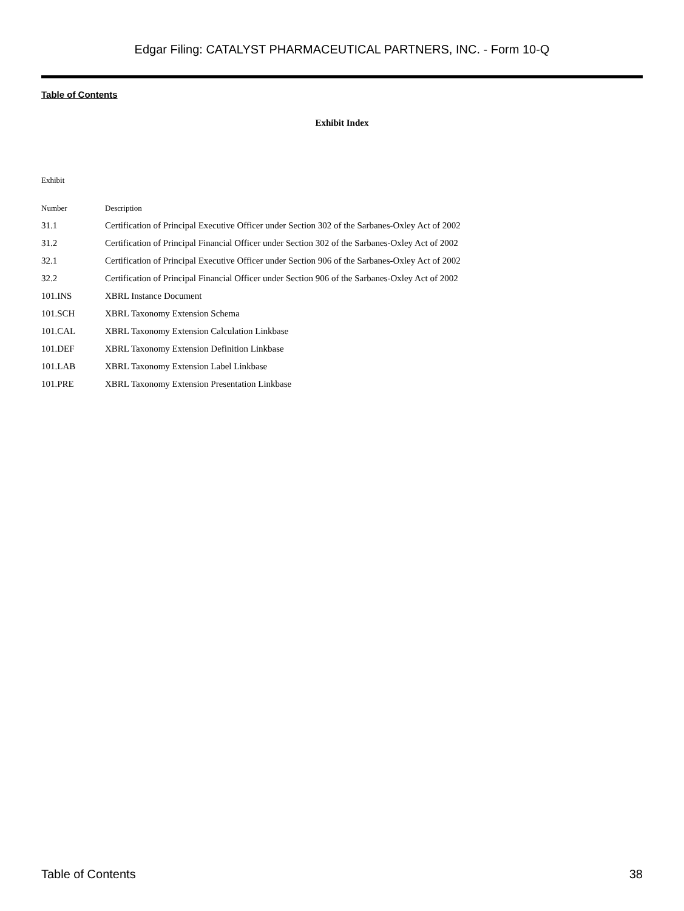Edgar Filing: CATALYST PHARMACEUTICAL PARTNERS, INC. - Form 10-Q
Table of Contents
Exhibit Index
| Exhibit | |
| --- | --- |
| Number | Description |
| 31.1 | Certification of Principal Executive Officer under Section 302 of the Sarbanes-Oxley Act of 2002 |
| 31.2 | Certification of Principal Financial Officer under Section 302 of the Sarbanes-Oxley Act of 2002 |
| 32.1 | Certification of Principal Executive Officer under Section 906 of the Sarbanes-Oxley Act of 2002 |
| 32.2 | Certification of Principal Financial Officer under Section 906 of the Sarbanes-Oxley Act of 2002 |
| 101.INS | XBRL Instance Document |
| 101.SCH | XBRL Taxonomy Extension Schema |
| 101.CAL | XBRL Taxonomy Extension Calculation Linkbase |
| 101.DEF | XBRL Taxonomy Extension Definition Linkbase |
| 101.LAB | XBRL Taxonomy Extension Label Linkbase |
| 101.PRE | XBRL Taxonomy Extension Presentation Linkbase |
Table of Contents 38